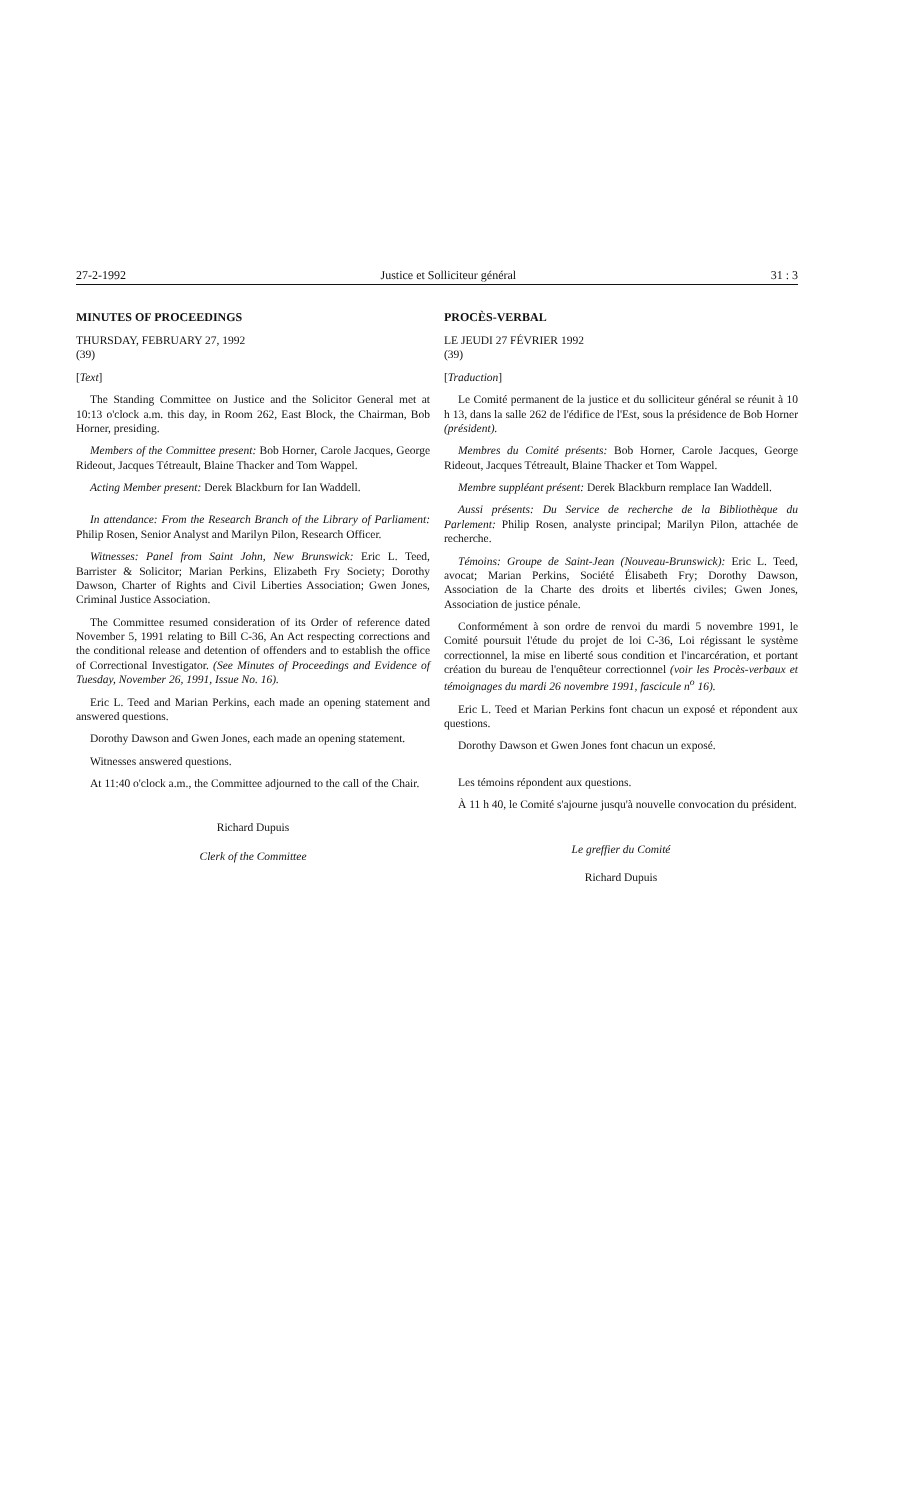27-2-1992 Justice et Solliciteur général 31 : 3
MINUTES OF PROCEEDINGS
THURSDAY, FEBRUARY 27, 1992
(39)
[Text]
The Standing Committee on Justice and the Solicitor General met at 10:13 o'clock a.m. this day, in Room 262, East Block, the Chairman, Bob Horner, presiding.
Members of the Committee present: Bob Horner, Carole Jacques, George Rideout, Jacques Tétreault, Blaine Thacker and Tom Wappel.
Acting Member present: Derek Blackburn for Ian Waddell.
In attendance: From the Research Branch of the Library of Parliament: Philip Rosen, Senior Analyst and Marilyn Pilon, Research Officer.
Witnesses: Panel from Saint John, New Brunswick: Eric L. Teed, Barrister & Solicitor; Marian Perkins, Elizabeth Fry Society; Dorothy Dawson, Charter of Rights and Civil Liberties Association; Gwen Jones, Criminal Justice Association.
The Committee resumed consideration of its Order of reference dated November 5, 1991 relating to Bill C-36, An Act respecting corrections and the conditional release and detention of offenders and to establish the office of Correctional Investigator. (See Minutes of Proceedings and Evidence of Tuesday, November 26, 1991, Issue No. 16).
Eric L. Teed and Marian Perkins, each made an opening statement and answered questions.
Dorothy Dawson and Gwen Jones, each made an opening statement.
Witnesses answered questions.
At 11:40 o'clock a.m., the Committee adjourned to the call of the Chair.
Richard Dupuis
Clerk of the Committee
PROCÈS-VERBAL
LE JEUDI 27 FÉVRIER 1992
(39)
[Traduction]
Le Comité permanent de la justice et du solliciteur général se réunit à 10 h 13, dans la salle 262 de l'édifice de l'Est, sous la présidence de Bob Horner (président).
Membres du Comité présents: Bob Horner, Carole Jacques, George Rideout, Jacques Tétreault, Blaine Thacker et Tom Wappel.
Membre suppléant présent: Derek Blackburn remplace Ian Waddell.
Aussi présents: Du Service de recherche de la Bibliothèque du Parlement: Philip Rosen, analyste principal; Marilyn Pilon, attachée de recherche.
Témoins: Groupe de Saint-Jean (Nouveau-Brunswick): Eric L. Teed, avocat; Marian Perkins, Société Élisabeth Fry; Dorothy Dawson, Association de la Charte des droits et libertés civiles; Gwen Jones, Association de justice pénale.
Conformément à son ordre de renvoi du mardi 5 novembre 1991, le Comité poursuit l'étude du projet de loi C-36, Loi régissant le système correctionnel, la mise en liberté sous condition et l'incarcération, et portant création du bureau de l'enquêteur correctionnel (voir les Procès-verbaux et témoignages du mardi 26 novembre 1991, fascicule n<sup>o</sup> 16).
Eric L. Teed et Marian Perkins font chacun un exposé et répondent aux questions.
Dorothy Dawson et Gwen Jones font chacun un exposé.
Les témoins répondent aux questions.
À 11 h 40, le Comité s'ajourne jusqu'à nouvelle convocation du président.
Le greffier du Comité
Richard Dupuis